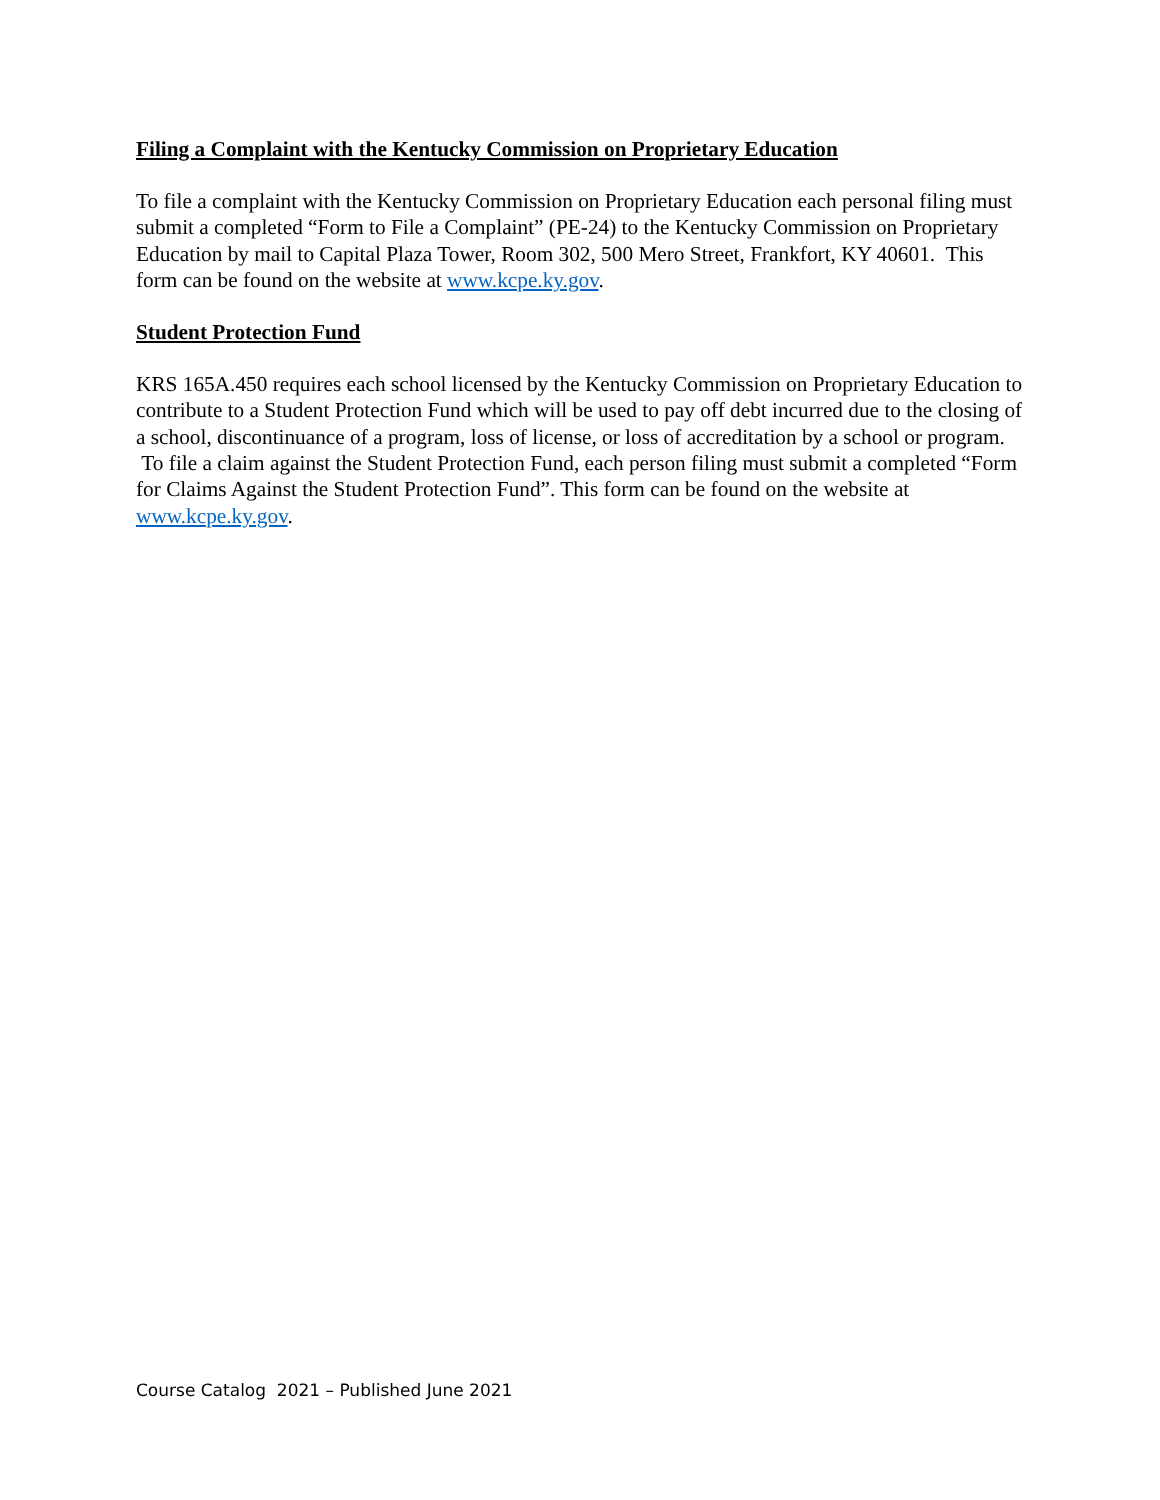Filing a Complaint with the Kentucky Commission on Proprietary Education
To file a complaint with the Kentucky Commission on Proprietary Education each personal filing must submit a completed “Form to File a Complaint” (PE-24) to the Kentucky Commission on Proprietary Education by mail to Capital Plaza Tower, Room 302, 500 Mero Street, Frankfort, KY 40601. This form can be found on the website at www.kcpe.ky.gov.
Student Protection Fund
KRS 165A.450 requires each school licensed by the Kentucky Commission on Proprietary Education to contribute to a Student Protection Fund which will be used to pay off debt incurred due to the closing of a school, discontinuance of a program, loss of license, or loss of accreditation by a school or program. To file a claim against the Student Protection Fund, each person filing must submit a completed “Form for Claims Against the Student Protection Fund”. This form can be found on the website at www.kcpe.ky.gov.
Course Catalog 2021 – Published June 2021